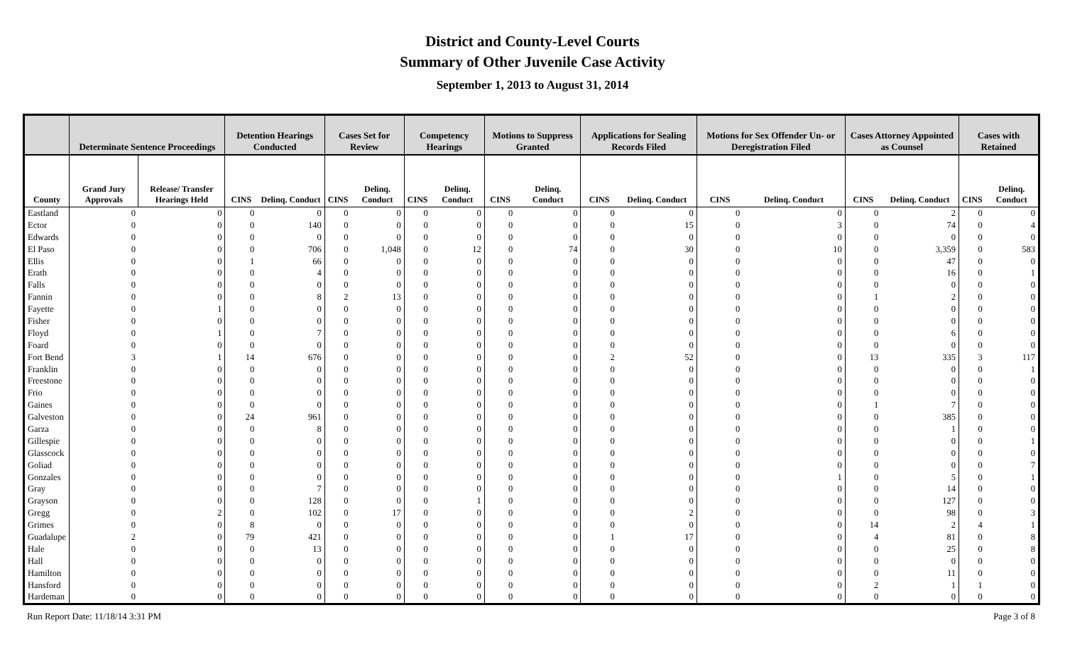District and County-Level Courts
Summary of Other Juvenile Case Activity
September 1, 2013 to August 31, 2014
| | Determinate Sentence Proceedings | | Detention Hearings Conducted | | Cases Set for Review | | Competency Hearings | | Motions to Suppress Granted | | Applications for Sealing Records Filed | | Motions for Sex Offender Un- or Deregistration Filed | | Cases Attorney Appointed as Counsel | | Cases with Retained | |
| --- | --- | --- | --- | --- | --- | --- | --- | --- | --- | --- | --- | --- | --- | --- | --- | --- | --- | --- |
| County | Grand Jury Approvals | Release/ Transfer Hearings Held | CINS | Delinq. Conduct | CINS | Delinq. Conduct | CINS | Delinq. Conduct | CINS | Delinq. Conduct | CINS | Delinq. Conduct | CINS | Delinq. Conduct | CINS | Delinq. Conduct | CINS | Delinq. Conduct |
| Eastland | 0 | 0 | 0 | 0 | 0 | 0 | 0 | 0 | 0 | 0 | 0 | 0 | 0 | 0 | 0 | 2 | 0 | 0 |
| Ector | 0 | 0 | 0 | 140 | 0 | 0 | 0 | 0 | 0 | 0 | 0 | 15 | 0 | 3 | 0 | 74 | 0 | 4 |
| Edwards | 0 | 0 | 0 | 0 | 0 | 0 | 0 | 0 | 0 | 0 | 0 | 0 | 0 | 0 | 0 | 0 | 0 | 0 |
| El Paso | 0 | 0 | 0 | 706 | 0 | 1,048 | 0 | 12 | 0 | 74 | 0 | 30 | 0 | 10 | 0 | 3,359 | 0 | 583 |
| Ellis | 0 | 0 | 1 | 66 | 0 | 0 | 0 | 0 | 0 | 0 | 0 | 0 | 0 | 0 | 0 | 47 | 0 | 0 |
| Erath | 0 | 0 | 0 | 4 | 0 | 0 | 0 | 0 | 0 | 0 | 0 | 0 | 0 | 0 | 0 | 16 | 0 | 1 |
| Falls | 0 | 0 | 0 | 0 | 0 | 0 | 0 | 0 | 0 | 0 | 0 | 0 | 0 | 0 | 0 | 0 | 0 | 0 |
| Fannin | 0 | 0 | 0 | 8 | 2 | 13 | 0 | 0 | 0 | 0 | 0 | 0 | 0 | 0 | 1 | 2 | 0 | 0 |
| Fayette | 0 | 1 | 0 | 0 | 0 | 0 | 0 | 0 | 0 | 0 | 0 | 0 | 0 | 0 | 0 | 0 | 0 | 0 |
| Fisher | 0 | 0 | 0 | 0 | 0 | 0 | 0 | 0 | 0 | 0 | 0 | 0 | 0 | 0 | 0 | 0 | 0 | 0 |
| Floyd | 0 | 1 | 0 | 7 | 0 | 0 | 0 | 0 | 0 | 0 | 0 | 0 | 0 | 0 | 0 | 6 | 0 | 0 |
| Foard | 0 | 0 | 0 | 0 | 0 | 0 | 0 | 0 | 0 | 0 | 0 | 0 | 0 | 0 | 0 | 0 | 0 | 0 |
| Fort Bend | 3 | 1 | 14 | 676 | 0 | 0 | 0 | 0 | 0 | 0 | 2 | 52 | 0 | 0 | 13 | 335 | 3 | 117 |
| Franklin | 0 | 0 | 0 | 0 | 0 | 0 | 0 | 0 | 0 | 0 | 0 | 0 | 0 | 0 | 0 | 0 | 0 | 1 |
| Freestone | 0 | 0 | 0 | 0 | 0 | 0 | 0 | 0 | 0 | 0 | 0 | 0 | 0 | 0 | 0 | 0 | 0 | 0 |
| Frio | 0 | 0 | 0 | 0 | 0 | 0 | 0 | 0 | 0 | 0 | 0 | 0 | 0 | 0 | 0 | 0 | 0 | 0 |
| Gaines | 0 | 0 | 0 | 0 | 0 | 0 | 0 | 0 | 0 | 0 | 0 | 0 | 0 | 0 | 1 | 7 | 0 | 0 |
| Galveston | 0 | 0 | 24 | 961 | 0 | 0 | 0 | 0 | 0 | 0 | 0 | 0 | 0 | 0 | 0 | 385 | 0 | 0 |
| Garza | 0 | 0 | 0 | 8 | 0 | 0 | 0 | 0 | 0 | 0 | 0 | 0 | 0 | 0 | 0 | 1 | 0 | 0 |
| Gillespie | 0 | 0 | 0 | 0 | 0 | 0 | 0 | 0 | 0 | 0 | 0 | 0 | 0 | 0 | 0 | 0 | 0 | 1 |
| Glasscock | 0 | 0 | 0 | 0 | 0 | 0 | 0 | 0 | 0 | 0 | 0 | 0 | 0 | 0 | 0 | 0 | 0 | 0 |
| Goliad | 0 | 0 | 0 | 0 | 0 | 0 | 0 | 0 | 0 | 0 | 0 | 0 | 0 | 0 | 0 | 0 | 0 | 7 |
| Gonzales | 0 | 0 | 0 | 0 | 0 | 0 | 0 | 0 | 0 | 0 | 0 | 0 | 0 | 1 | 0 | 5 | 0 | 1 |
| Gray | 0 | 0 | 0 | 7 | 0 | 0 | 0 | 0 | 0 | 0 | 0 | 0 | 0 | 0 | 0 | 14 | 0 | 0 |
| Grayson | 0 | 0 | 0 | 128 | 0 | 0 | 0 | 1 | 0 | 0 | 0 | 0 | 0 | 0 | 0 | 127 | 0 | 0 |
| Gregg | 0 | 2 | 0 | 102 | 0 | 17 | 0 | 0 | 0 | 0 | 0 | 2 | 0 | 0 | 0 | 98 | 0 | 3 |
| Grimes | 0 | 0 | 8 | 0 | 0 | 0 | 0 | 0 | 0 | 0 | 0 | 0 | 0 | 0 | 14 | 2 | 4 | 1 |
| Guadalupe | 2 | 0 | 79 | 421 | 0 | 0 | 0 | 0 | 0 | 0 | 1 | 17 | 0 | 0 | 4 | 81 | 0 | 8 |
| Hale | 0 | 0 | 0 | 13 | 0 | 0 | 0 | 0 | 0 | 0 | 0 | 0 | 0 | 0 | 0 | 25 | 0 | 8 |
| Hall | 0 | 0 | 0 | 0 | 0 | 0 | 0 | 0 | 0 | 0 | 0 | 0 | 0 | 0 | 0 | 0 | 0 | 0 |
| Hamilton | 0 | 0 | 0 | 0 | 0 | 0 | 0 | 0 | 0 | 0 | 0 | 0 | 0 | 0 | 0 | 11 | 0 | 0 |
| Hansford | 0 | 0 | 0 | 0 | 0 | 0 | 0 | 0 | 0 | 0 | 0 | 0 | 0 | 0 | 2 | 1 | 1 | 0 |
| Hardeman | 0 | 0 | 0 | 0 | 0 | 0 | 0 | 0 | 0 | 0 | 0 | 0 | 0 | 0 | 0 | 0 | 0 | 0 |
Run Report Date: 11/18/14 3:31 PM Page 3 of 8